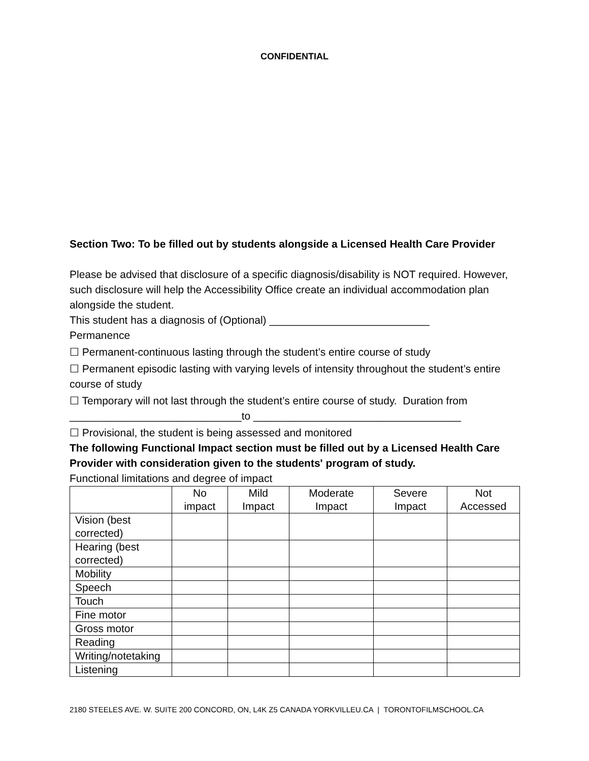CONFIDENTIAL
Section Two: To be filled out by students alongside a Licensed Health Care Provider
Please be advised that disclosure of a specific diagnosis/disability is NOT required. However, such disclosure will help the Accessibility Office create an individual accommodation plan alongside the student.
This student has a diagnosis of (Optional) ___________________________
Permanence
☐ Permanent-continuous lasting through the student’s entire course of study
☐ Permanent episodic lasting with varying levels of intensity throughout the student’s entire course of study
☐ Temporary will not last through the student’s entire course of study. Duration from _____________________________to ___________________________________
☐ Provisional, the student is being assessed and monitored
The following Functional Impact section must be filled out by a Licensed Health Care Provider with consideration given to the students' program of study.
Functional limitations and degree of impact
| | No impact | Mild Impact | Moderate Impact | Severe Impact | Not Accessed |
| --- | --- | --- | --- | --- | --- |
| Vision (best corrected) | | | | | |
| Hearing (best corrected) | | | | | |
| Mobility | | | | | |
| Speech | | | | | |
| Touch | | | | | |
| Fine motor | | | | | |
| Gross motor | | | | | |
| Reading | | | | | |
| Writing/notetaking | | | | | |
| Listening | | | | | |
2180 STEELES AVE. W. SUITE 200 CONCORD, ON, L4K Z5 CANADA YORKVILLEU.CA | TORONTOFILMSCHOOL.CA